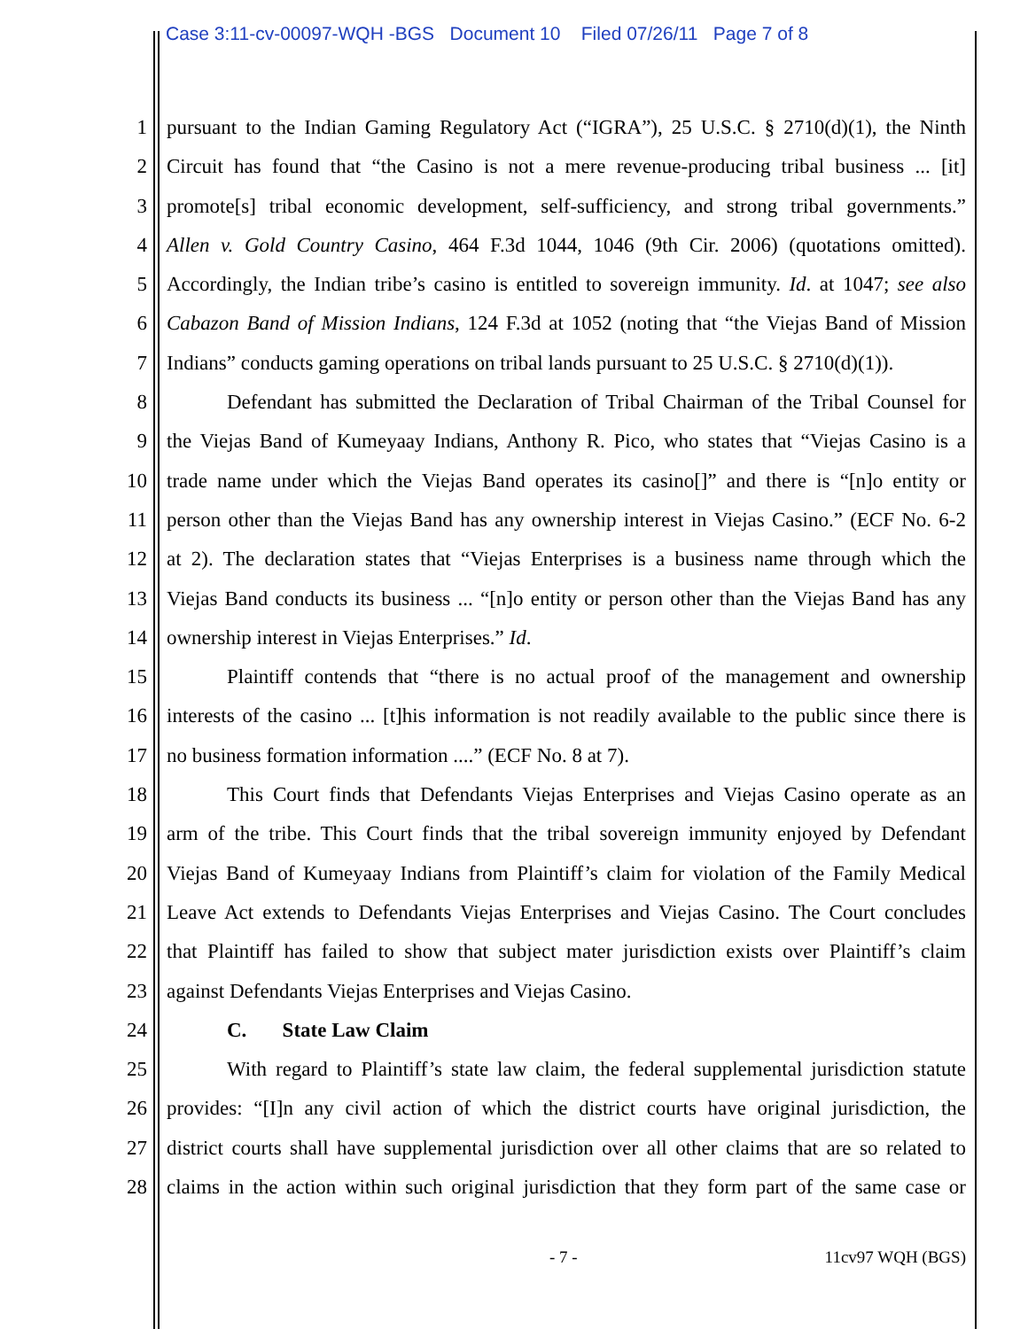Case 3:11-cv-00097-WQH -BGS Document 10 Filed 07/26/11 Page 7 of 8
1 pursuant to the Indian Gaming Regulatory Act (“IGRA”), 25 U.S.C. § 2710(d)(1), the Ninth
2 Circuit has found that “the Casino is not a mere revenue-producing tribal business ... [it]
3 promote[s] tribal economic development, self-sufficiency, and strong tribal governments.”
4 Allen v. Gold Country Casino, 464 F.3d 1044, 1046 (9th Cir. 2006) (quotations omitted).
5 Accordingly, the Indian tribe’s casino is entitled to sovereign immunity. Id. at 1047; see also
6 Cabazon Band of Mission Indians, 124 F.3d at 1052 (noting that “the Viejas Band of Mission
7 Indians” conducts gaming operations on tribal lands pursuant to 25 U.S.C. § 2710(d)(1)).
8 Defendant has submitted the Declaration of Tribal Chairman of the Tribal Counsel for
9 the Viejas Band of Kumeyaay Indians, Anthony R. Pico, who states that “Viejas Casino is a
10 trade name under which the Viejas Band operates its casino[]” and there is “[n]o entity or
11 person other than the Viejas Band has any ownership interest in Viejas Casino.” (ECF No. 6-2
12 at 2). The declaration states that “Viejas Enterprises is a business name through which the
13 Viejas Band conducts its business ... “[n]o entity or person other than the Viejas Band has any
14 ownership interest in Viejas Enterprises.” Id.
15 Plaintiff contends that “there is no actual proof of the management and ownership
16 interests of the casino ... [t]his information is not readily available to the public since there is
17 no business formation information ....” (ECF No. 8 at 7).
18 This Court finds that Defendants Viejas Enterprises and Viejas Casino operate as an
19 arm of the tribe. This Court finds that the tribal sovereign immunity enjoyed by Defendant
20 Viejas Band of Kumeyaay Indians from Plaintiff’s claim for violation of the Family Medical
21 Leave Act extends to Defendants Viejas Enterprises and Viejas Casino. The Court concludes
22 that Plaintiff has failed to show that subject mater jurisdiction exists over Plaintiff’s claim
23 against Defendants Viejas Enterprises and Viejas Casino.
24 C. State Law Claim
25 With regard to Plaintiff’s state law claim, the federal supplemental jurisdiction statute
26 provides: “[I]n any civil action of which the district courts have original jurisdiction, the
27 district courts shall have supplemental jurisdiction over all other claims that are so related to
28 claims in the action within such original jurisdiction that they form part of the same case or
- 7 - 11cv97 WQH (BGS)